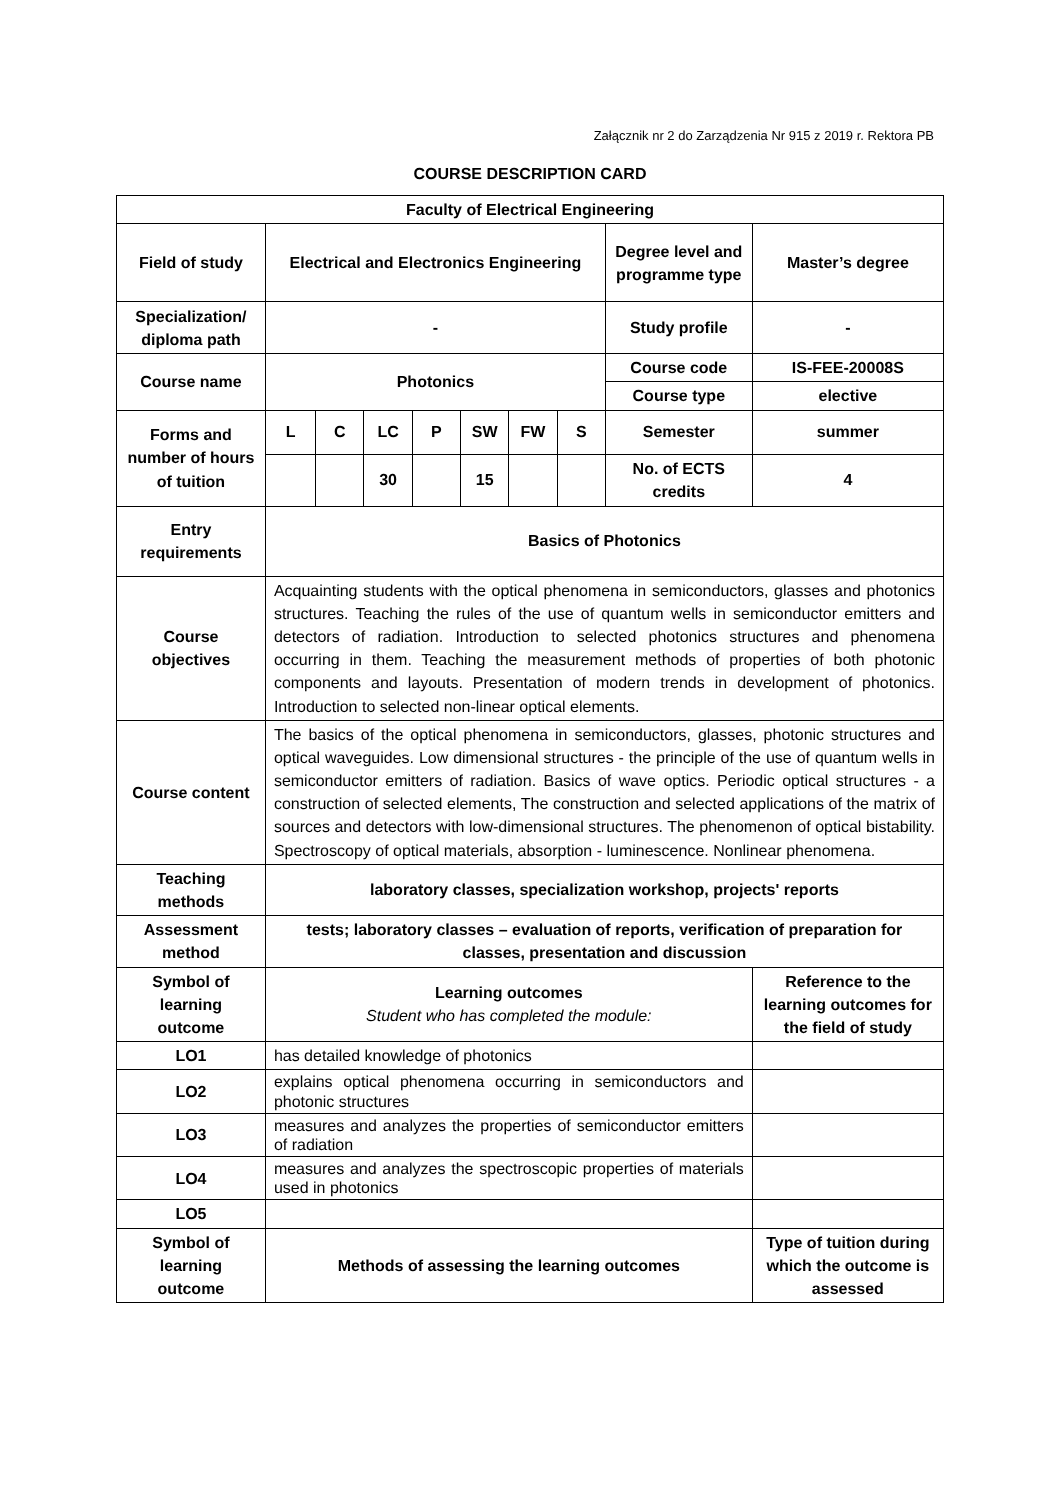Załącznik nr 2 do Zarządzenia Nr 915 z 2019 r. Rektora PB
COURSE DESCRIPTION CARD
| Faculty of Electrical Engineering | | | | | | | | | |
| --- | --- | --- | --- | --- | --- | --- | --- | --- | --- |
| Field of study | Electrical and Electronics Engineering | | | | | | | Degree level and programme type | Master’s degree |
| Specialization/ diploma path | - | | | | | | | Study profile | - |
| Course name | Photonics | | | | | | | Course code | IS-FEE-20008S |
| | | | | | | | | Course type | elective |
| Forms and number of hours of tuition | L | C | LC | P | SW | FW | S | Semester | summer |
| | | | 30 | | 15 | | | No. of ECTS credits | 4 |
| Entry requirements | Basics of Photonics | | | | | | | | |
| Course objectives | Acquainting students with the optical phenomena in semiconductors, glasses and photonics structures. Teaching the rules of the use of quantum wells in semiconductor emitters and detectors of radiation. Introduction to selected photonics structures and phenomena occurring in them. Teaching the measurement methods of properties of both photonic components and layouts. Presentation of modern trends in development of photonics. Introduction to selected non-linear optical elements. | | | | | | | | |
| Course content | The basics of the optical phenomena in semiconductors, glasses, photonic structures and optical waveguides. Low dimensional structures - the principle of the use of quantum wells in semiconductor emitters of radiation. Basics of wave optics. Periodic optical structures - a construction of selected elements, The construction and selected applications of the matrix of sources and detectors with low-dimensional structures. The phenomenon of optical bistability. Spectroscopy of optical materials, absorption - luminescence. Nonlinear phenomena. | | | | | | | | |
| Teaching methods | laboratory classes, specialization workshop, projects' reports | | | | | | | | |
| Assessment method | tests; laboratory classes – evaluation of reports, verification of preparation for classes, presentation and discussion | | | | | | | | |
| Symbol of learning outcome | Learning outcomes Student who has completed the module: | | | | | | | | Reference to the learning outcomes for the field of study |
| LO1 | has detailed knowledge of photonics | | | | | | | | |
| LO2 | explains optical phenomena occurring in semiconductors and photonic structures | | | | | | | | |
| LO3 | measures and analyzes the properties of semiconductor emitters of radiation | | | | | | | | |
| LO4 | measures and analyzes the spectroscopic properties of materials used in photonics | | | | | | | | |
| LO5 | | | | | | | | | |
| Symbol of learning outcome | Methods of assessing the learning outcomes | | | | | | | | Type of tuition during which the outcome is assessed |